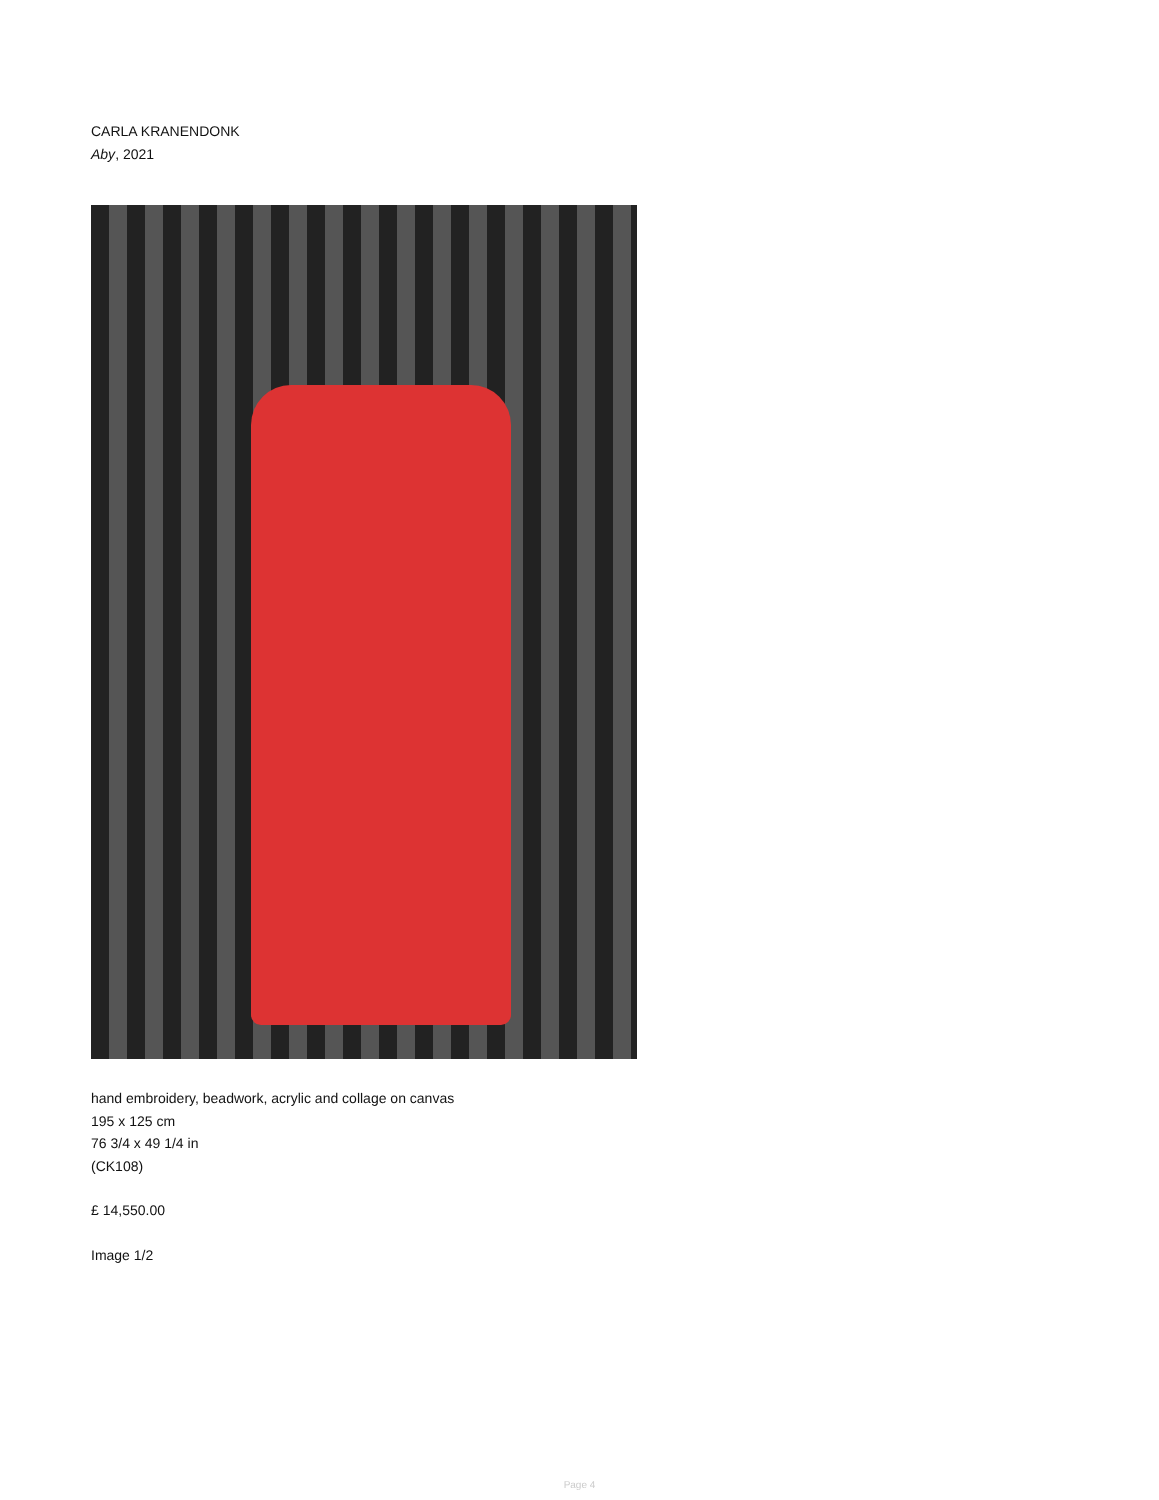CARLA KRANENDONK
Aby, 2021
hand embroidery, beadwork, acrylic and collage on canvas
195 x 125 cm
76 3/4 x 49 1/4 in
(CK108)
£ 14,550.00
Image 1/2
Page 4